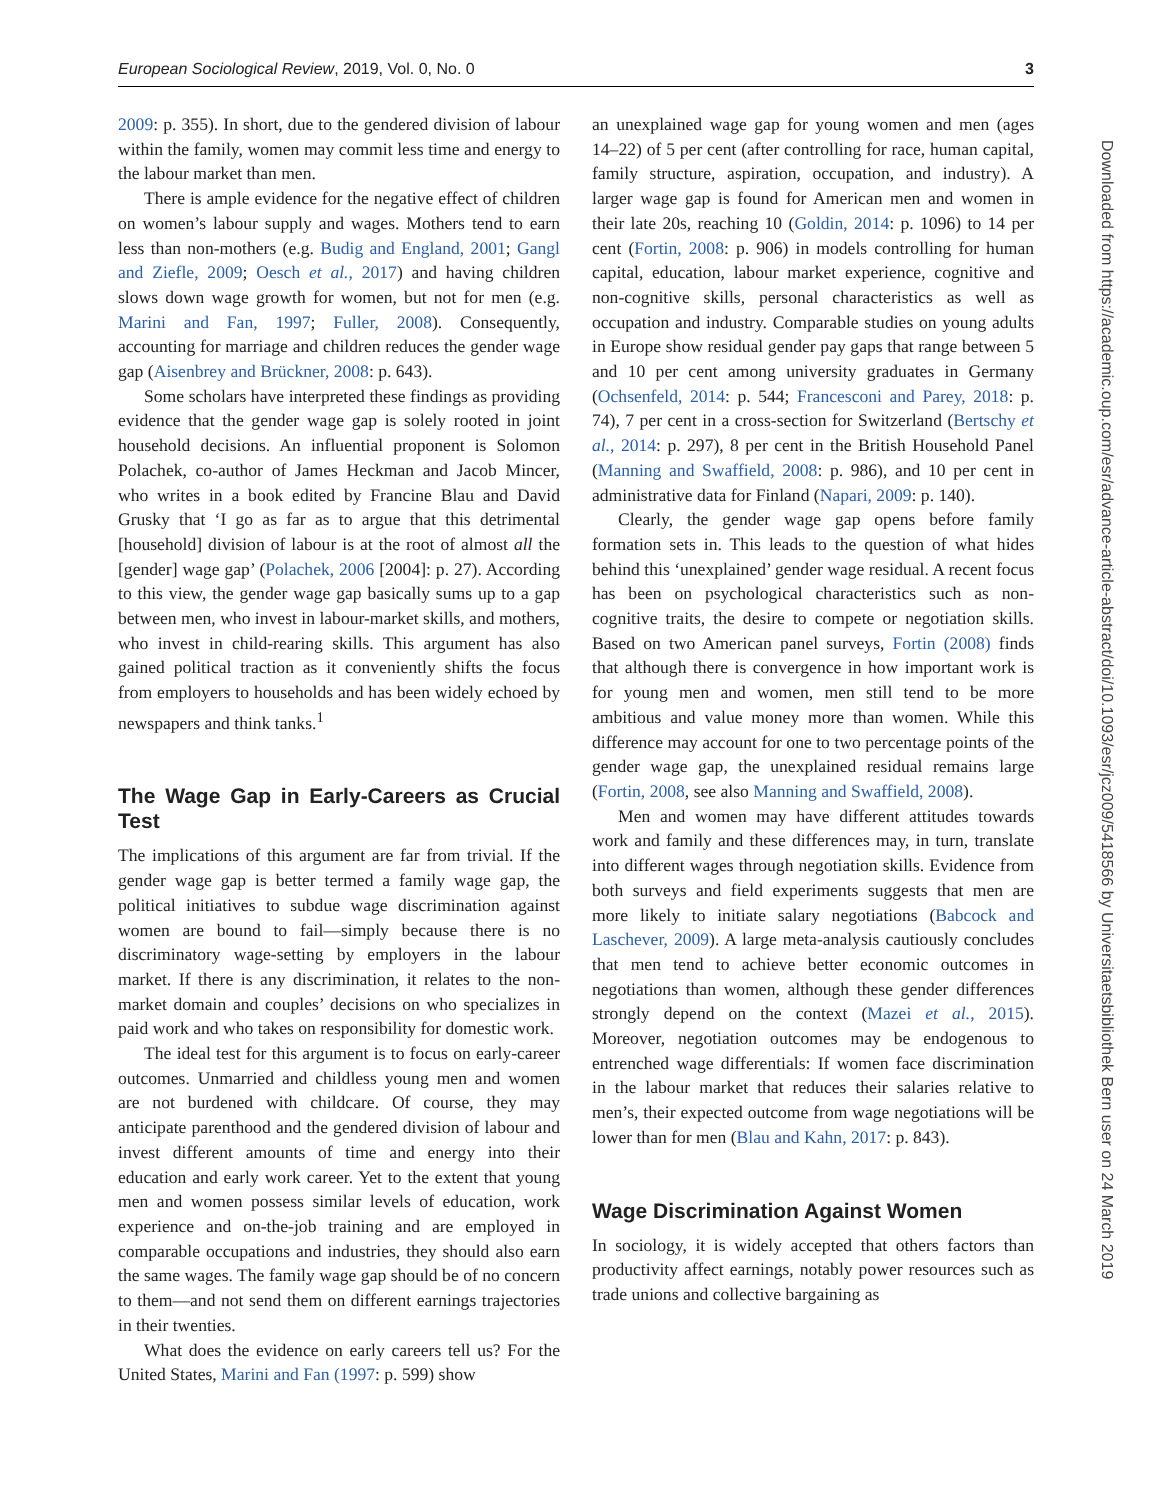European Sociological Review, 2019, Vol. 0, No. 0 3
2009: p. 355). In short, due to the gendered division of labour within the family, women may commit less time and energy to the labour market than men.
There is ample evidence for the negative effect of children on women’s labour supply and wages. Mothers tend to earn less than non-mothers (e.g. Budig and England, 2001; Gangl and Ziefle, 2009; Oesch et al., 2017) and having children slows down wage growth for women, but not for men (e.g. Marini and Fan, 1997; Fuller, 2008). Consequently, accounting for marriage and children reduces the gender wage gap (Aisenbrey and Brückner, 2008: p. 643).
Some scholars have interpreted these findings as providing evidence that the gender wage gap is solely rooted in joint household decisions. An influential proponent is Solomon Polachek, co-author of James Heckman and Jacob Mincer, who writes in a book edited by Francine Blau and David Grusky that ‘I go as far as to argue that this detrimental [household] division of labour is at the root of almost all the [gender] wage gap’ (Polachek, 2006 [2004]: p. 27). According to this view, the gender wage gap basically sums up to a gap between men, who invest in labour-market skills, and mothers, who invest in child-rearing skills. This argument has also gained political traction as it conveniently shifts the focus from employers to households and has been widely echoed by newspapers and think tanks.<sup>1</sup>
The Wage Gap in Early-Careers as Crucial Test
The implications of this argument are far from trivial. If the gender wage gap is better termed a family wage gap, the political initiatives to subdue wage discrimination against women are bound to fail—simply because there is no discriminatory wage-setting by employers in the labour market. If there is any discrimination, it relates to the non-market domain and couples’ decisions on who specializes in paid work and who takes on responsibility for domestic work.
The ideal test for this argument is to focus on early-career outcomes. Unmarried and childless young men and women are not burdened with childcare. Of course, they may anticipate parenthood and the gendered division of labour and invest different amounts of time and energy into their education and early work career. Yet to the extent that young men and women possess similar levels of education, work experience and on-the-job training and are employed in comparable occupations and industries, they should also earn the same wages. The family wage gap should be of no concern to them—and not send them on different earnings trajectories in their twenties.
What does the evidence on early careers tell us? For the United States, Marini and Fan (1997: p. 599) show
an unexplained wage gap for young women and men (ages 14–22) of 5 per cent (after controlling for race, human capital, family structure, aspiration, occupation, and industry). A larger wage gap is found for American men and women in their late 20s, reaching 10 (Goldin, 2014: p. 1096) to 14 per cent (Fortin, 2008: p. 906) in models controlling for human capital, education, labour market experience, cognitive and non-cognitive skills, personal characteristics as well as occupation and industry. Comparable studies on young adults in Europe show residual gender pay gaps that range between 5 and 10 per cent among university graduates in Germany (Ochsenfeld, 2014: p. 544; Francesconi and Parey, 2018: p. 74), 7 per cent in a cross-section for Switzerland (Bertschy et al., 2014: p. 297), 8 per cent in the British Household Panel (Manning and Swaffield, 2008: p. 986), and 10 per cent in administrative data for Finland (Napari, 2009: p. 140).
Clearly, the gender wage gap opens before family formation sets in. This leads to the question of what hides behind this ‘unexplained’ gender wage residual. A recent focus has been on psychological characteristics such as non-cognitive traits, the desire to compete or negotiation skills. Based on two American panel surveys, Fortin (2008) finds that although there is convergence in how important work is for young men and women, men still tend to be more ambitious and value money more than women. While this difference may account for one to two percentage points of the gender wage gap, the unexplained residual remains large (Fortin, 2008, see also Manning and Swaffield, 2008).
Men and women may have different attitudes towards work and family and these differences may, in turn, translate into different wages through negotiation skills. Evidence from both surveys and field experiments suggests that men are more likely to initiate salary negotiations (Babcock and Laschever, 2009). A large meta-analysis cautiously concludes that men tend to achieve better economic outcomes in negotiations than women, although these gender differences strongly depend on the context (Mazei et al., 2015). Moreover, negotiation outcomes may be endogenous to entrenched wage differentials: If women face discrimination in the labour market that reduces their salaries relative to men’s, their expected outcome from wage negotiations will be lower than for men (Blau and Kahn, 2017: p. 843).
Wage Discrimination Against Women
In sociology, it is widely accepted that others factors than productivity affect earnings, notably power resources such as trade unions and collective bargaining as
Downloaded from https://academic.oup.com/esr/advance-article-abstract/doi/10.1093/esr/jcz009/5418566 by Universitaetsbibliothek Bern user on 24 March 2019